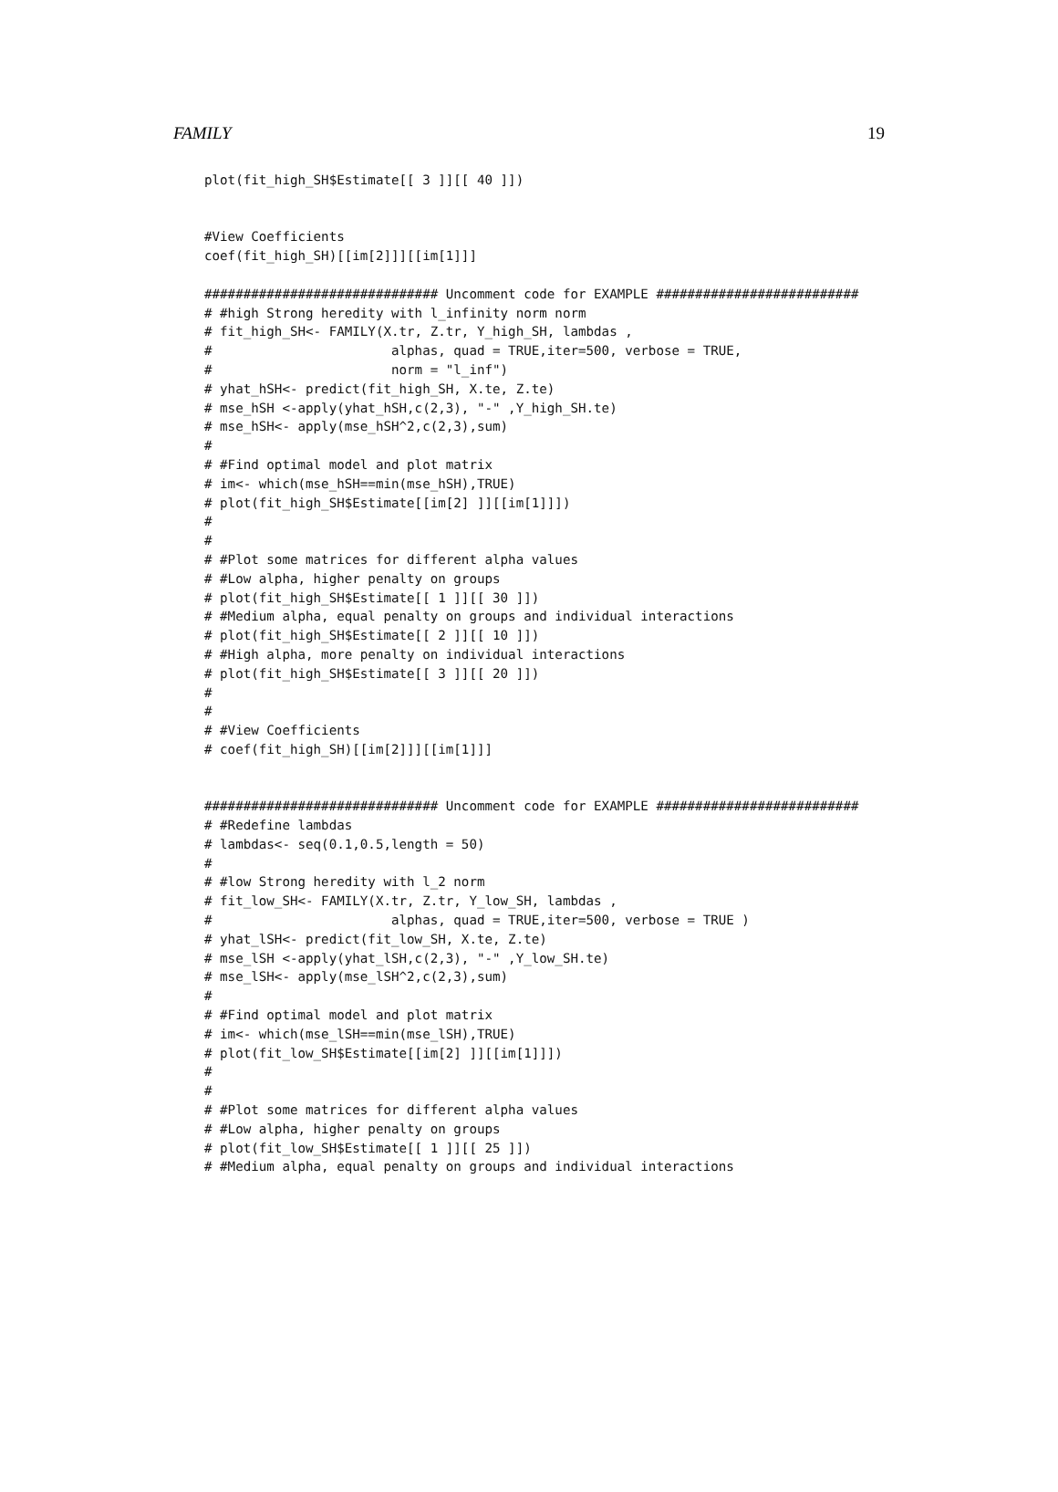FAMILY 19
plot(fit_high_SH$Estimate[[ 3 ]][[ 40 ]])


#View Coefficients
coef(fit_high_SH)[[im[2]]][[im[1]]]

############################## Uncomment code for EXAMPLE ##########################
# #high Strong heredity with l_infinity norm norm
# fit_high_SH<- FAMILY(X.tr, Z.tr, Y_high_SH, lambdas ,
#                       alphas, quad = TRUE,iter=500, verbose = TRUE,
#                       norm = "l_inf")
# yhat_hSH<- predict(fit_high_SH, X.te, Z.te)
# mse_hSH <-apply(yhat_hSH,c(2,3), "-" ,Y_high_SH.te)
# mse_hSH<- apply(mse_hSH^2,c(2,3),sum)
#
# #Find optimal model and plot matrix
# im<- which(mse_hSH==min(mse_hSH),TRUE)
# plot(fit_high_SH$Estimate[[im[2] ]][[im[1]]])
#
#
# #Plot some matrices for different alpha values
# #Low alpha, higher penalty on groups
# plot(fit_high_SH$Estimate[[ 1 ]][[ 30 ]])
# #Medium alpha, equal penalty on groups and individual interactions
# plot(fit_high_SH$Estimate[[ 2 ]][[ 10 ]])
# #High alpha, more penalty on individual interactions
# plot(fit_high_SH$Estimate[[ 3 ]][[ 20 ]])
#
#
# #View Coefficients
# coef(fit_high_SH)[[im[2]]][[im[1]]]


############################## Uncomment code for EXAMPLE ##########################
# #Redefine lambdas
# lambdas<- seq(0.1,0.5,length = 50)
#
# #low Strong heredity with l_2 norm
# fit_low_SH<- FAMILY(X.tr, Z.tr, Y_low_SH, lambdas ,
#                       alphas, quad = TRUE,iter=500, verbose = TRUE )
# yhat_lSH<- predict(fit_low_SH, X.te, Z.te)
# mse_lSH <-apply(yhat_lSH,c(2,3), "-" ,Y_low_SH.te)
# mse_lSH<- apply(mse_lSH^2,c(2,3),sum)
#
# #Find optimal model and plot matrix
# im<- which(mse_lSH==min(mse_lSH),TRUE)
# plot(fit_low_SH$Estimate[[im[2] ]][[im[1]]])
#
#
# #Plot some matrices for different alpha values
# #Low alpha, higher penalty on groups
# plot(fit_low_SH$Estimate[[ 1 ]][[ 25 ]])
# #Medium alpha, equal penalty on groups and individual interactions